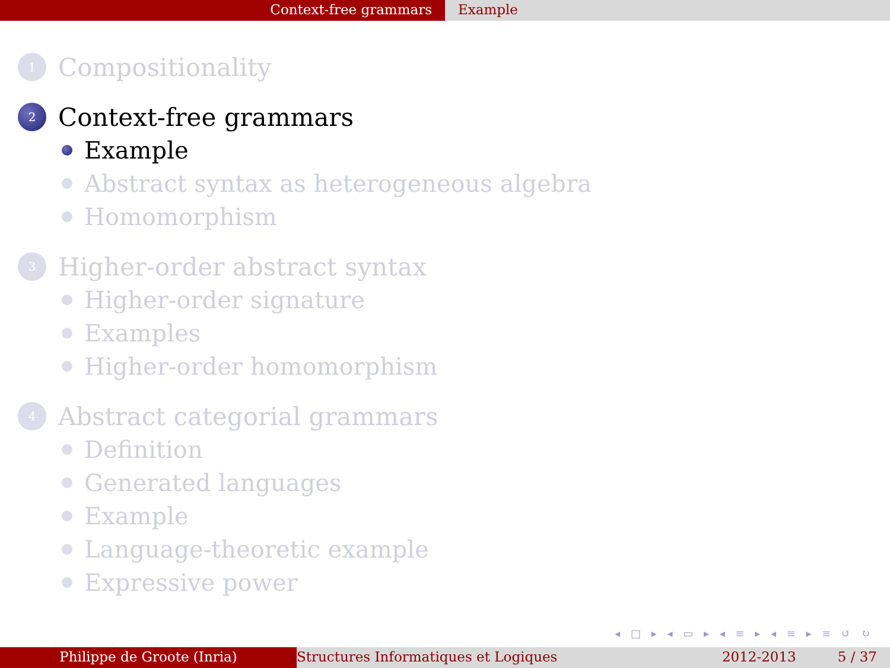Context-free grammars Example
1 Compositionality
2 Context-free grammars
Example
Abstract syntax as heterogeneous algebra
Homomorphism
3 Higher-order abstract syntax
Higher-order signature
Examples
Higher-order homomorphism
4 Abstract categorial grammars
Definition
Generated languages
Example
Language-theoretic example
Expressive power
◂ □ ▸ ◂ ▭ ▸ ◂ ≡ ▸ ◂ ≡ ▸ ≡ ↺ ↻
Philippe de Groote (Inria) Structures Informatiques et Logiques 2012-2013 5 / 37